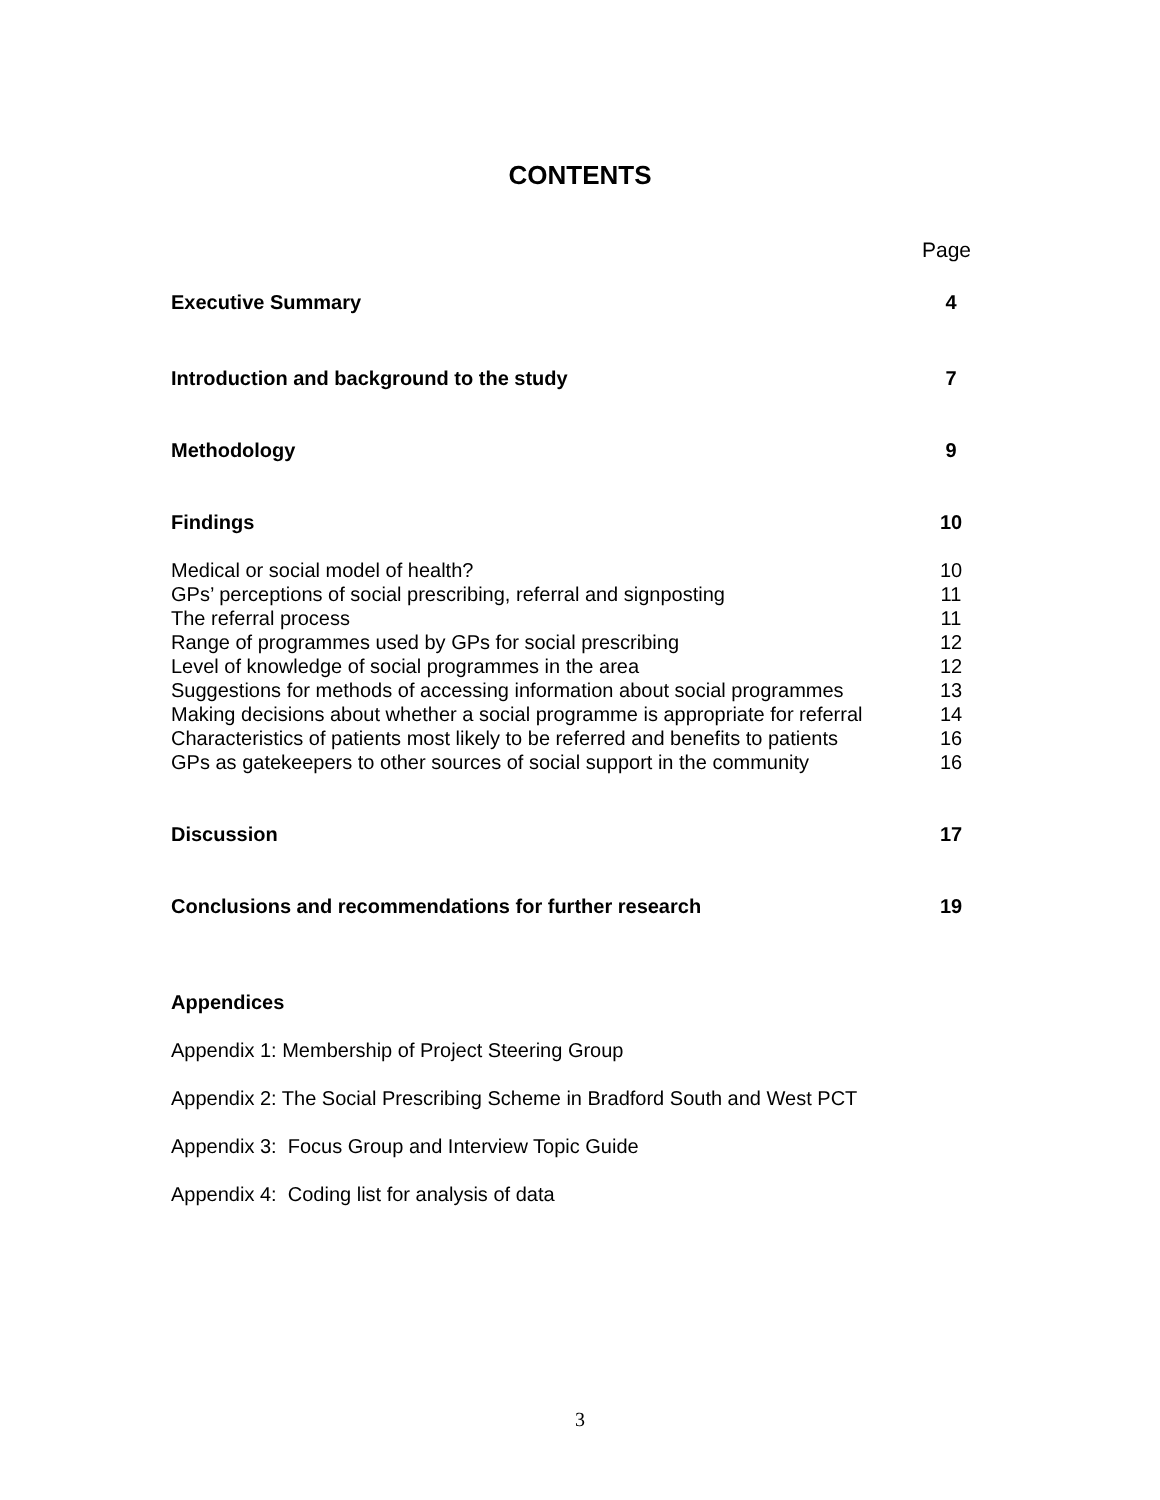CONTENTS
Page
Executive Summary 4
Introduction and background to the study 7
Methodology 9
Findings 10
Medical or social model of health? 10
GPs’ perceptions of social prescribing, referral and signposting 11
The referral process 11
Range of programmes used by GPs for social prescribing 12
Level of knowledge of social programmes in the area 12
Suggestions for methods of accessing information about social programmes 13
Making decisions about whether a social programme is appropriate for referral 14
Characteristics of patients most likely to be referred and benefits to patients 16
GPs as gatekeepers to other sources of social support in the community 16
Discussion 17
Conclusions and recommendations for further research 19
Appendices
Appendix 1: Membership of Project Steering Group
Appendix 2: The Social Prescribing Scheme in Bradford South and West PCT
Appendix 3: Focus Group and Interview Topic Guide
Appendix 4: Coding list for analysis of data
3